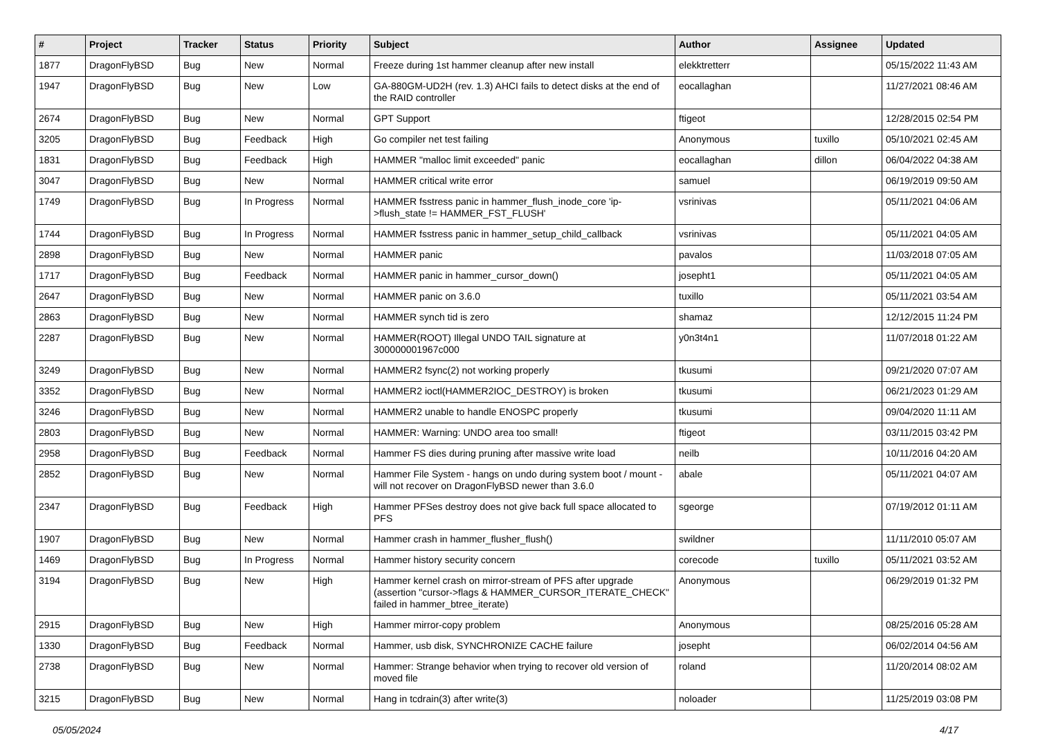| # | Project | Tracker | Status | Priority | Subject | Author | Assignee | Updated |
| --- | --- | --- | --- | --- | --- | --- | --- | --- |
| 1877 | DragonFlyBSD | Bug | New | Normal | Freeze during 1st hammer cleanup after new install | elekktretterr | | 05/15/2022 11:43 AM |
| 1947 | DragonFlyBSD | Bug | New | Low | GA-880GM-UD2H (rev. 1.3) AHCI fails to detect disks at the end of the RAID controller | eocallaghan | | 11/27/2021 08:46 AM |
| 2674 | DragonFlyBSD | Bug | New | Normal | GPT Support | ftigeot | | 12/28/2015 02:54 PM |
| 3205 | DragonFlyBSD | Bug | Feedback | High | Go compiler net test failing | Anonymous | tuxillo | 05/10/2021 02:45 AM |
| 1831 | DragonFlyBSD | Bug | Feedback | High | HAMMER "malloc limit exceeded" panic | eocallaghan | dillon | 06/04/2022 04:38 AM |
| 3047 | DragonFlyBSD | Bug | New | Normal | HAMMER critical write error | samuel | | 06/19/2019 09:50 AM |
| 1749 | DragonFlyBSD | Bug | In Progress | Normal | HAMMER fsstress panic in hammer_flush_inode_core 'ip->flush_state != HAMMER_FST_FLUSH' | vsrinivas | | 05/11/2021 04:06 AM |
| 1744 | DragonFlyBSD | Bug | In Progress | Normal | HAMMER fsstress panic in hammer_setup_child_callback | vsrinivas | | 05/11/2021 04:05 AM |
| 2898 | DragonFlyBSD | Bug | New | Normal | HAMMER panic | pavalos | | 11/03/2018 07:05 AM |
| 1717 | DragonFlyBSD | Bug | Feedback | Normal | HAMMER panic in hammer_cursor_down() | josepht1 | | 05/11/2021 04:05 AM |
| 2647 | DragonFlyBSD | Bug | New | Normal | HAMMER panic on 3.6.0 | tuxillo | | 05/11/2021 03:54 AM |
| 2863 | DragonFlyBSD | Bug | New | Normal | HAMMER synch tid is zero | shamaz | | 12/12/2015 11:24 PM |
| 2287 | DragonFlyBSD | Bug | New | Normal | HAMMER(ROOT) Illegal UNDO TAIL signature at 300000001967c000 | y0n3t4n1 | | 11/07/2018 01:22 AM |
| 3249 | DragonFlyBSD | Bug | New | Normal | HAMMER2 fsync(2) not working properly | tkusumi | | 09/21/2020 07:07 AM |
| 3352 | DragonFlyBSD | Bug | New | Normal | HAMMER2 ioctl(HAMMER2IOC_DESTROY) is broken | tkusumi | | 06/21/2023 01:29 AM |
| 3246 | DragonFlyBSD | Bug | New | Normal | HAMMER2 unable to handle ENOSPC properly | tkusumi | | 09/04/2020 11:11 AM |
| 2803 | DragonFlyBSD | Bug | New | Normal | HAMMER: Warning: UNDO area too small! | ftigeot | | 03/11/2015 03:42 PM |
| 2958 | DragonFlyBSD | Bug | Feedback | Normal | Hammer FS dies during pruning after massive write load | neilb | | 10/11/2016 04:20 AM |
| 2852 | DragonFlyBSD | Bug | New | Normal | Hammer File System - hangs on undo during system boot / mount - will not recover on DragonFlyBSD newer than 3.6.0 | abale | | 05/11/2021 04:07 AM |
| 2347 | DragonFlyBSD | Bug | Feedback | High | Hammer PFSes destroy does not give back full space allocated to PFS | sgeorge | | 07/19/2012 01:11 AM |
| 1907 | DragonFlyBSD | Bug | New | Normal | Hammer crash in hammer_flusher_flush() | swildner | | 11/11/2010 05:07 AM |
| 1469 | DragonFlyBSD | Bug | In Progress | Normal | Hammer history security concern | corecode | tuxillo | 05/11/2021 03:52 AM |
| 3194 | DragonFlyBSD | Bug | New | High | Hammer kernel crash on mirror-stream of PFS after upgrade (assertion "cursor->flags & HAMMER_CURSOR_ITERATE_CHECK" failed in hammer_btree_iterate) | Anonymous | | 06/29/2019 01:32 PM |
| 2915 | DragonFlyBSD | Bug | New | High | Hammer mirror-copy problem | Anonymous | | 08/25/2016 05:28 AM |
| 1330 | DragonFlyBSD | Bug | Feedback | Normal | Hammer, usb disk, SYNCHRONIZE CACHE failure | josepht | | 06/02/2014 04:56 AM |
| 2738 | DragonFlyBSD | Bug | New | Normal | Hammer: Strange behavior when trying to recover old version of moved file | roland | | 11/20/2014 08:02 AM |
| 3215 | DragonFlyBSD | Bug | New | Normal | Hang in tcdrain(3) after write(3) | noloader | | 11/25/2019 03:08 PM |
05/05/2024 4/17